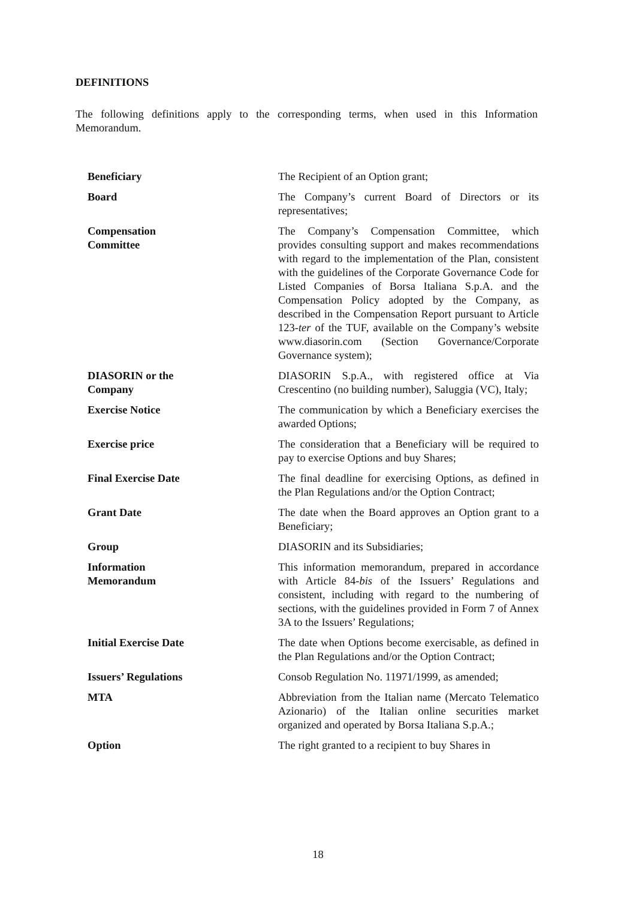DEFINITIONS
The following definitions apply to the corresponding terms, when used in this Information Memorandum.
| Beneficiary | The Recipient of an Option grant; |
| Board | The Company’s current Board of Directors or its representatives; |
| Compensation Committee | The Company’s Compensation Committee, which provides consulting support and makes recommendations with regard to the implementation of the Plan, consistent with the guidelines of the Corporate Governance Code for Listed Companies of Borsa Italiana S.p.A. and the Compensation Policy adopted by the Company, as described in the Compensation Report pursuant to Article 123- ter of the TUF, available on the Company’s website www.diasorin.com (Section Governance/Corporate Governance system); |
| DIASORIN or the Company | DIASORIN S.p.A., with registered office at Via Crescentino (no building number), Saluggia (VC), Italy; |
| Exercise Notice | The communication by which a Beneficiary exercises the awarded Options; |
| Exercise price | The consideration that a Beneficiary will be required to pay to exercise Options and buy Shares; |
| Final Exercise Date | The final deadline for exercising Options, as defined in the Plan Regulations and/or the Option Contract; |
| Grant Date | The date when the Board approves an Option grant to a Beneficiary; |
| Group | DIASORIN and its Subsidiaries; |
| Information Memorandum | This information memorandum, prepared in accordance with Article 84- bis of the Issuers’ Regulations and consistent, including with regard to the numbering of sections, with the guidelines provided in Form 7 of Annex 3A to the Issuers’ Regulations; |
| Initial Exercise Date | The date when Options become exercisable, as defined in the Plan Regulations and/or the Option Contract; |
| Issuers’ Regulations | Consob Regulation No. 11971/1999, as amended; |
| MTA | Abbreviation from the Italian name (Mercato Telematico Azionario) of the Italian online securities market organized and operated by Borsa Italiana S.p.A.; |
| Option | The right granted to a recipient to buy Shares in |
18